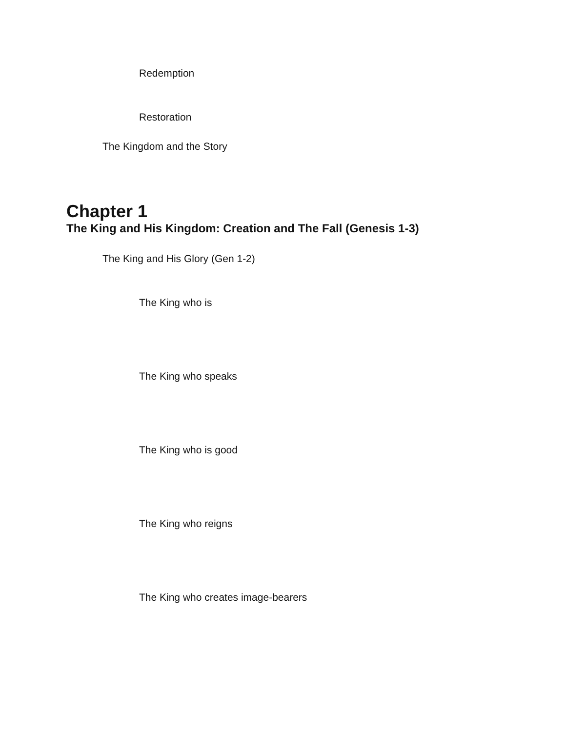Redemption
Restoration
The Kingdom and the Story
Chapter 1
The King and His Kingdom: Creation and The Fall (Genesis 1-3)
The King and His Glory (Gen 1-2)
The King who is
The King who speaks
The King who is good
The King who reigns
The King who creates image-bearers